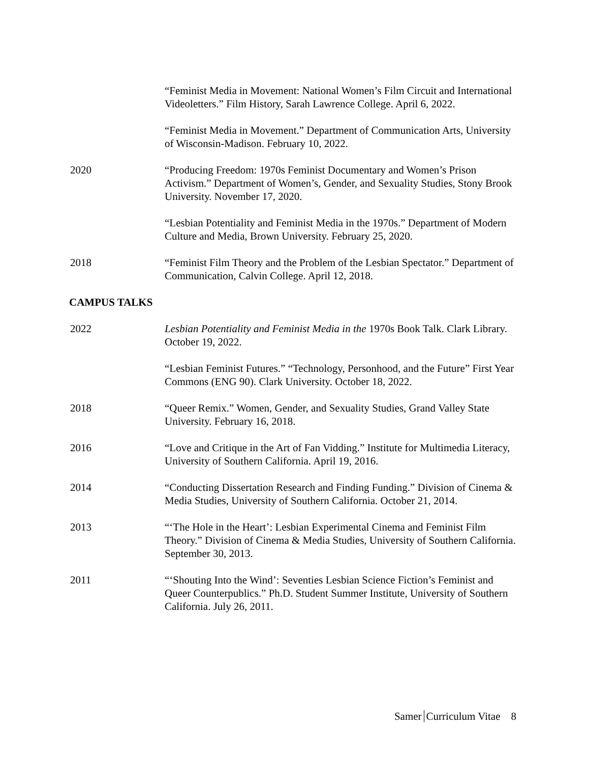“Feminist Media in Movement: National Women’s Film Circuit and International Videoletters.” Film History, Sarah Lawrence College. April 6, 2022.
“Feminist Media in Movement.” Department of Communication Arts, University of Wisconsin-Madison. February 10, 2022.
2020 “Producing Freedom: 1970s Feminist Documentary and Women’s Prison Activism.” Department of Women’s, Gender, and Sexuality Studies, Stony Brook University. November 17, 2020.
“Lesbian Potentiality and Feminist Media in the 1970s.” Department of Modern Culture and Media, Brown University. February 25, 2020.
2018 “Feminist Film Theory and the Problem of the Lesbian Spectator.” Department of Communication, Calvin College. April 12, 2018.
CAMPUS TALKS
2022 Lesbian Potentiality and Feminist Media in the 1970s Book Talk. Clark Library. October 19, 2022.
“Lesbian Feminist Futures.” “Technology, Personhood, and the Future” First Year Commons (ENG 90). Clark University. October 18, 2022.
2018 “Queer Remix.” Women, Gender, and Sexuality Studies, Grand Valley State University. February 16, 2018.
2016 “Love and Critique in the Art of Fan Vidding.” Institute for Multimedia Literacy, University of Southern California. April 19, 2016.
2014 “Conducting Dissertation Research and Finding Funding.” Division of Cinema & Media Studies, University of Southern California. October 21, 2014.
2013 “‘The Hole in the Heart’: Lesbian Experimental Cinema and Feminist Film Theory.” Division of Cinema & Media Studies, University of Southern California. September 30, 2013.
2011 “‘Shouting Into the Wind’: Seventies Lesbian Science Fiction’s Feminist and Queer Counterpublics.” Ph.D. Student Summer Institute, University of Southern California. July 26, 2011.
Samer Curriculum Vitae 8